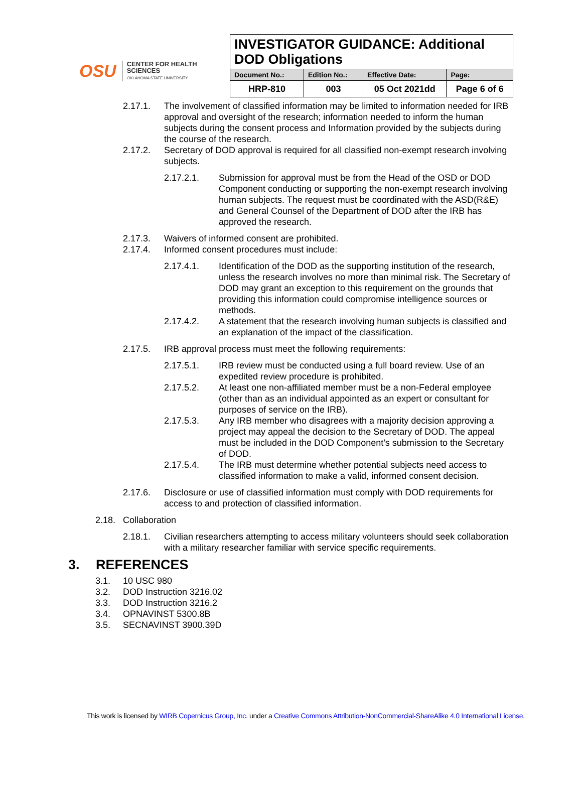OSU
CENTER FOR HEALTH SCIENCES
OKLAHOMA STATE UNIVERSITY
| INVESTIGATOR GUIDANCE: Additional DOD Obligations | | | |
| Document No.: | Edition No.: | Effective Date: | Page: |
| HRP-810 | 003 | 05 Oct 2021dd | Page 6 of 6 |
2.17.1. The involvement of classified information may be limited to information needed for IRB approval and oversight of the research; information needed to inform the human subjects during the consent process and Information provided by the subjects during the course of the research.
2.17.2. Secretary of DOD approval is required for all classified non-exempt research involving subjects.
2.17.2.1. Submission for approval must be from the Head of the OSD or DOD Component conducting or supporting the non-exempt research involving human subjects. The request must be coordinated with the ASD(R&E) and General Counsel of the Department of DOD after the IRB has approved the research.
2.17.3. Waivers of informed consent are prohibited.
2.17.4. Informed consent procedures must include:
2.17.4.1. Identification of the DOD as the supporting institution of the research, unless the research involves no more than minimal risk. The Secretary of DOD may grant an exception to this requirement on the grounds that providing this information could compromise intelligence sources or methods.
2.17.4.2. A statement that the research involving human subjects is classified and an explanation of the impact of the classification.
2.17.5. IRB approval process must meet the following requirements:
2.17.5.1. IRB review must be conducted using a full board review. Use of an expedited review procedure is prohibited.
2.17.5.2. At least one non-affiliated member must be a non-Federal employee (other than as an individual appointed as an expert or consultant for purposes of service on the IRB).
2.17.5.3. Any IRB member who disagrees with a majority decision approving a project may appeal the decision to the Secretary of DOD. The appeal must be included in the DOD Component’s submission to the Secretary of DOD.
2.17.5.4. The IRB must determine whether potential subjects need access to classified information to make a valid, informed consent decision.
2.17.6. Disclosure or use of classified information must comply with DOD requirements for access to and protection of classified information.
2.18. Collaboration
2.18.1. Civilian researchers attempting to access military volunteers should seek collaboration with a military researcher familiar with service specific requirements.
3. REFERENCES
3.1. 10 USC 980
3.2. DOD Instruction 3216.02
3.3. DOD Instruction 3216.2
3.4. OPNAVINST 5300.8B
3.5. SECNAVINST 3900.39D
This work is licensed by WIRB Copernicus Group, Inc. under a Creative Commons Attribution-NonCommercial-ShareAlike 4.0 International License.